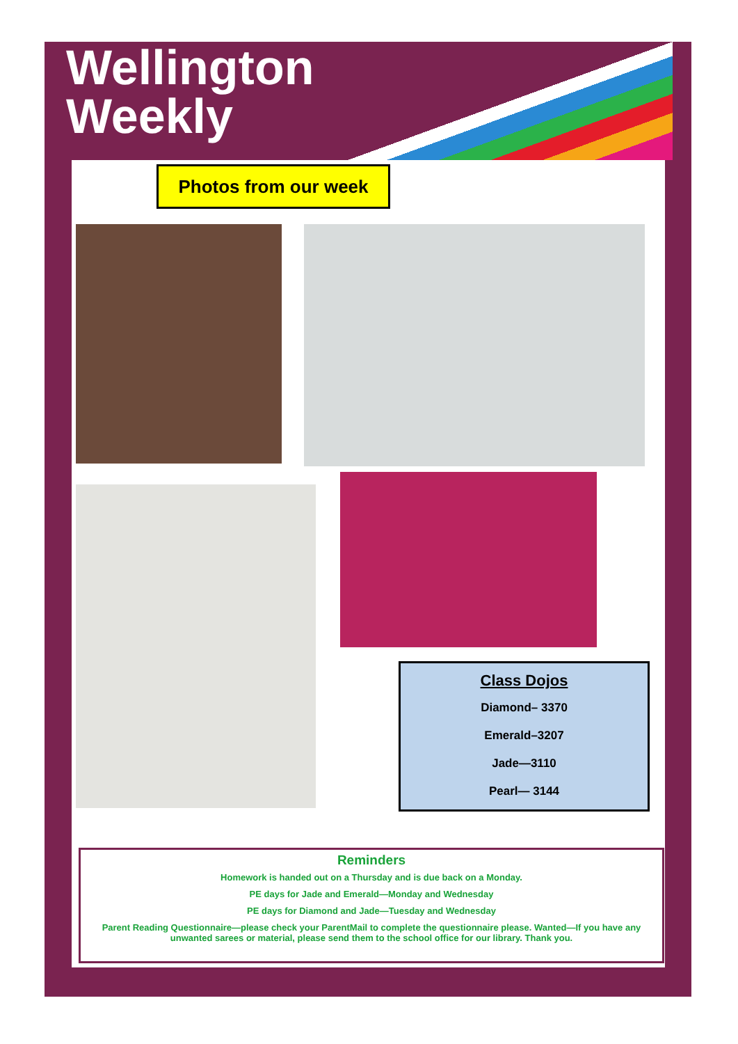Wellington
Weekly
Photos from our week
Class Dojos
Diamond– 3370
Emerald–3207
Jade—3110
Pearl— 3144
Reminders
Homework is handed out on a Thursday and is due back on a Monday.
PE days for Jade and Emerald—Monday and Wednesday
PE days for Diamond and Jade—Tuesday and Wednesday
Parent Reading Questionnaire—please check your ParentMail to complete the questionnaire please. Wanted—If you have any unwanted sarees or material, please send them to the school office for our library. Thank you.